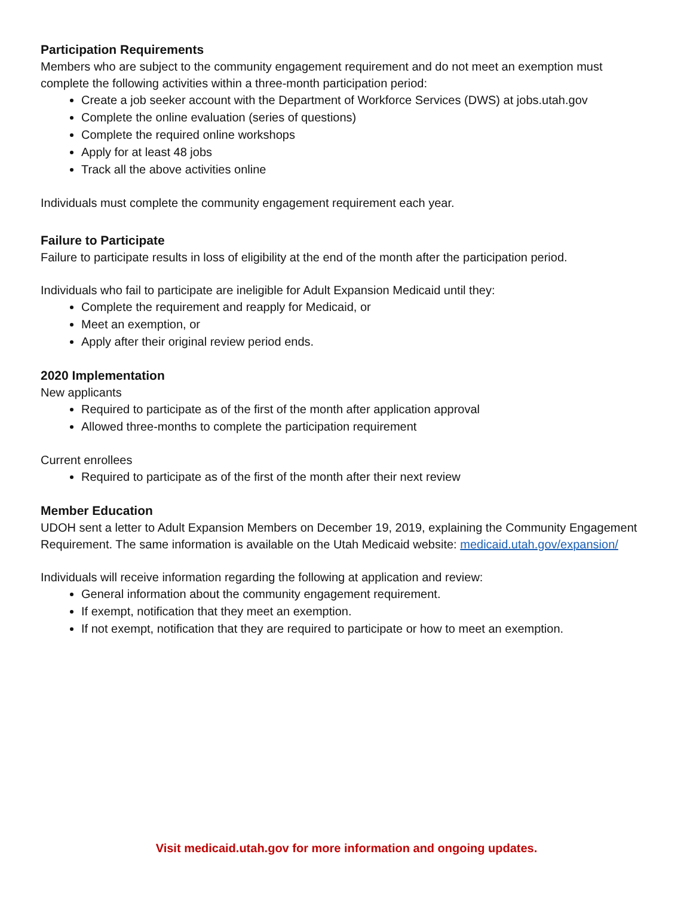Participation Requirements
Members who are subject to the community engagement requirement and do not meet an exemption must complete the following activities within a three-month participation period:
Create a job seeker account with the Department of Workforce Services (DWS) at jobs.utah.gov
Complete the online evaluation (series of questions)
Complete the required online workshops
Apply for at least 48 jobs
Track all the above activities online
Individuals must complete the community engagement requirement each year.
Failure to Participate
Failure to participate results in loss of eligibility at the end of the month after the participation period.
Individuals who fail to participate are ineligible for Adult Expansion Medicaid until they:
Complete the requirement and reapply for Medicaid, or
Meet an exemption, or
Apply after their original review period ends.
2020 Implementation
New applicants
Required to participate as of the first of the month after application approval
Allowed three-months to complete the participation requirement
Current enrollees
Required to participate as of the first of the month after their next review
Member Education
UDOH sent a letter to Adult Expansion Members on December 19, 2019, explaining the Community Engagement Requirement. The same information is available on the Utah Medicaid website: medicaid.utah.gov/expansion/
Individuals will receive information regarding the following at application and review:
General information about the community engagement requirement.
If exempt, notification that they meet an exemption.
If not exempt, notification that they are required to participate or how to meet an exemption.
Visit medicaid.utah.gov for more information and ongoing updates.